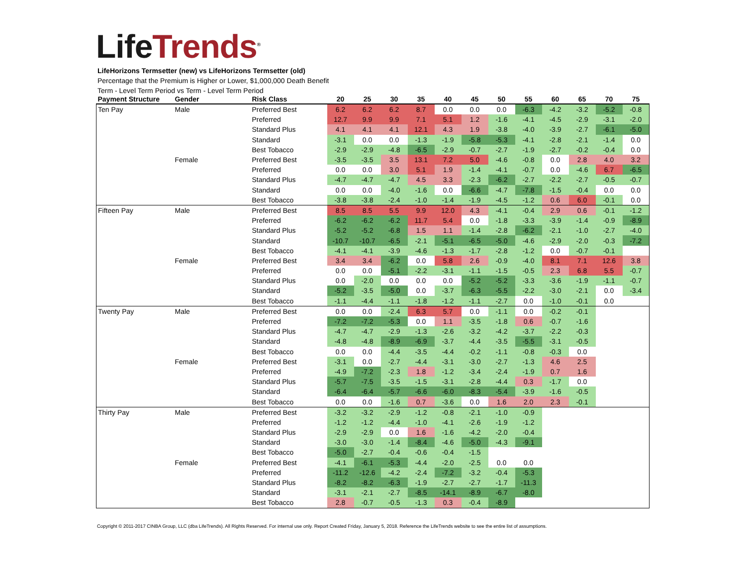Life Trends<sup>®</sup>
LifeHorizons Termsetter (new) vs LifeHorizons Termsetter (old)
Percentage that the Premium is Higher or Lower, $1,000,000 Death Benefit
Term - Level Term Period vs Term - Level Term Period
| Payment Structure | Gender | Risk Class | 20 | 25 | 30 | 35 | 40 | 45 | 50 | 55 | 60 | 65 | 70 | 75 |
| --- | --- | --- | --- | --- | --- | --- | --- | --- | --- | --- | --- | --- | --- | --- |
| Ten Pay | Male | Preferred Best | 6.2 | 6.2 | 6.2 | 8.7 | 0.0 | 0.0 | 0.0 | -6.3 | -4.2 | -3.2 | -5.2 | -0.8 |
| | | Preferred | 12.7 | 9.9 | 9.9 | 7.1 | 5.1 | 1.2 | -1.6 | -4.1 | -4.5 | -2.9 | -3.1 | -2.0 |
| | | Standard Plus | 4.1 | 4.1 | 4.1 | 12.1 | 4.3 | 1.9 | -3.8 | -4.0 | -3.9 | -2.7 | -6.1 | -5.0 |
| | | Standard | -3.1 | 0.0 | 0.0 | -1.3 | -1.9 | -5.8 | -5.3 | -4.1 | -2.8 | -2.1 | -1.4 | 0.0 |
| | | Best Tobacco | -2.9 | -2.9 | -4.8 | -6.5 | -2.9 | -0.7 | -2.7 | -1.9 | -2.7 | -0.2 | -0.4 | 0.0 |
| | Female | Preferred Best | -3.5 | -3.5 | 3.5 | 13.1 | 7.2 | 5.0 | -4.6 | -0.8 | 0.0 | 2.8 | 4.0 | 3.2 |
| | | Preferred | 0.0 | 0.0 | 3.0 | 5.1 | 1.9 | -1.4 | -4.1 | -0.7 | 0.0 | -4.6 | 6.7 | -6.5 |
| | | Standard Plus | -4.7 | -4.7 | -4.7 | 4.5 | 3.3 | -2.3 | -6.2 | -2.7 | -2.2 | -2.7 | -0.5 | -0.7 |
| | | Standard | 0.0 | 0.0 | -4.0 | -1.6 | 0.0 | -6.6 | -4.7 | -7.8 | -1.5 | -0.4 | 0.0 | 0.0 |
| | | Best Tobacco | -3.8 | -3.8 | -2.4 | -1.0 | -1.4 | -1.9 | -4.5 | -1.2 | 0.6 | 6.0 | -0.1 | 0.0 |
| Fifteen Pay | Male | Preferred Best | 8.5 | 8.5 | 5.5 | 9.9 | 12.0 | 4.3 | -4.1 | -0.4 | 2.9 | 0.6 | -0.1 | -1.2 |
| | | Preferred | -6.2 | -6.2 | -6.2 | 11.7 | 5.4 | 0.0 | -1.8 | -3.3 | -3.9 | -1.4 | -0.9 | -8.9 |
| | | Standard Plus | -5.2 | -5.2 | -6.8 | 1.5 | 1.1 | -1.4 | -2.8 | -6.2 | -2.1 | -1.0 | -2.7 | -4.0 |
| | | Standard | -10.7 | -10.7 | -6.5 | -2.1 | -5.1 | -6.5 | -5.0 | -4.6 | -2.9 | -2.0 | -0.3 | -7.2 |
| | | Best Tobacco | -4.1 | -4.1 | -3.9 | -4.6 | -1.3 | -1.7 | -2.8 | -1.2 | 0.0 | -0.7 | -0.1 | |
| | Female | Preferred Best | 3.4 | 3.4 | -6.2 | 0.0 | 5.8 | 2.6 | -0.9 | -4.0 | 8.1 | 7.1 | 12.6 | 3.8 |
| | | Preferred | 0.0 | 0.0 | -5.1 | -2.2 | -3.1 | -1.1 | -1.5 | -0.5 | 2.3 | 6.8 | 5.5 | -0.7 |
| | | Standard Plus | 0.0 | -2.0 | 0.0 | 0.0 | 0.0 | -5.2 | -5.2 | -3.3 | -3.6 | -1.9 | -1.1 | -0.7 |
| | | Standard | -5.2 | -3.5 | -5.0 | 0.0 | -3.7 | -6.3 | -5.5 | -2.2 | -3.0 | -2.1 | 0.0 | -3.4 |
| | | Best Tobacco | -1.1 | -4.4 | -1.1 | -1.8 | -1.2 | -1.1 | -2.7 | 0.0 | -1.0 | -0.1 | 0.0 | |
| Twenty Pay | Male | Preferred Best | 0.0 | 0.0 | -2.4 | 6.3 | 5.7 | 0.0 | -1.1 | 0.0 | -0.2 | -0.1 | | |
| | | Preferred | -7.2 | -7.2 | -5.3 | 0.0 | 1.1 | -3.5 | -1.8 | 0.6 | -0.7 | -1.6 | | |
| | | Standard Plus | -4.7 | -4.7 | -2.9 | -1.3 | -2.6 | -3.2 | -4.2 | -3.7 | -2.2 | -0.3 | | |
| | | Standard | -4.8 | -4.8 | -8.9 | -6.9 | -3.7 | -4.4 | -3.5 | -5.5 | -3.1 | -0.5 | | |
| | | Best Tobacco | 0.0 | 0.0 | -4.4 | -3.5 | -4.4 | -0.2 | -1.1 | -0.8 | -0.3 | 0.0 | | |
| | Female | Preferred Best | -3.1 | 0.0 | -2.7 | -4.4 | -3.1 | -3.0 | -2.7 | -1.3 | 4.6 | 2.5 | | |
| | | Preferred | -4.9 | -7.2 | -2.3 | 1.8 | -1.2 | -3.4 | -2.4 | -1.9 | 0.7 | 1.6 | | |
| | | Standard Plus | -5.7 | -7.5 | -3.5 | -1.5 | -3.1 | -2.8 | -4.4 | 0.3 | -1.7 | 0.0 | | |
| | | Standard | -6.4 | -6.4 | -5.7 | -6.6 | -6.0 | -8.3 | -5.4 | -3.9 | -1.6 | -0.5 | | |
| | | Best Tobacco | 0.0 | 0.0 | -1.6 | 0.7 | -3.6 | 0.0 | 1.6 | 2.0 | 2.3 | -0.1 | | |
| Thirty Pay | Male | Preferred Best | -3.2 | -3.2 | -2.9 | -1.2 | -0.8 | -2.1 | -1.0 | -0.9 | | | | |
| | | Preferred | -1.2 | -1.2 | -4.4 | -1.0 | -4.1 | -2.6 | -1.9 | -1.2 | | | | |
| | | Standard Plus | -2.9 | -2.9 | 0.0 | 1.6 | -1.6 | -4.2 | -2.0 | -0.4 | | | | |
| | | Standard | -3.0 | -3.0 | -1.4 | -8.4 | -4.6 | -5.0 | -4.3 | -9.1 | | | | |
| | | Best Tobacco | -5.0 | -2.7 | -0.4 | -0.6 | -0.4 | -1.5 | | | | | | |
| | Female | Preferred Best | -4.1 | -6.1 | -5.3 | -4.4 | -2.0 | -2.5 | 0.0 | 0.0 | | | | |
| | | Preferred | -11.2 | -12.6 | -4.2 | -2.4 | -7.2 | -3.2 | -0.4 | -5.3 | | | | |
| | | Standard Plus | -8.2 | -8.2 | -6.3 | -1.9 | -2.7 | -2.7 | -1.7 | -11.3 | | | | |
| | | Standard | -3.1 | -2.1 | -2.7 | -8.5 | -14.1 | -8.9 | -6.7 | -8.0 | | | | |
| | | Best Tobacco | 2.8 | -0.7 | -0.5 | -1.3 | 0.3 | -0.4 | -8.9 | | | | | |
Copyright © 2011-2017 CINBA Group, LLC (dba LifeTrends). All Rights Reserved. For internal use only. Report Created Friday, January 5, 2018. Reference the LifeTrends website to see the entire list of assumptions.